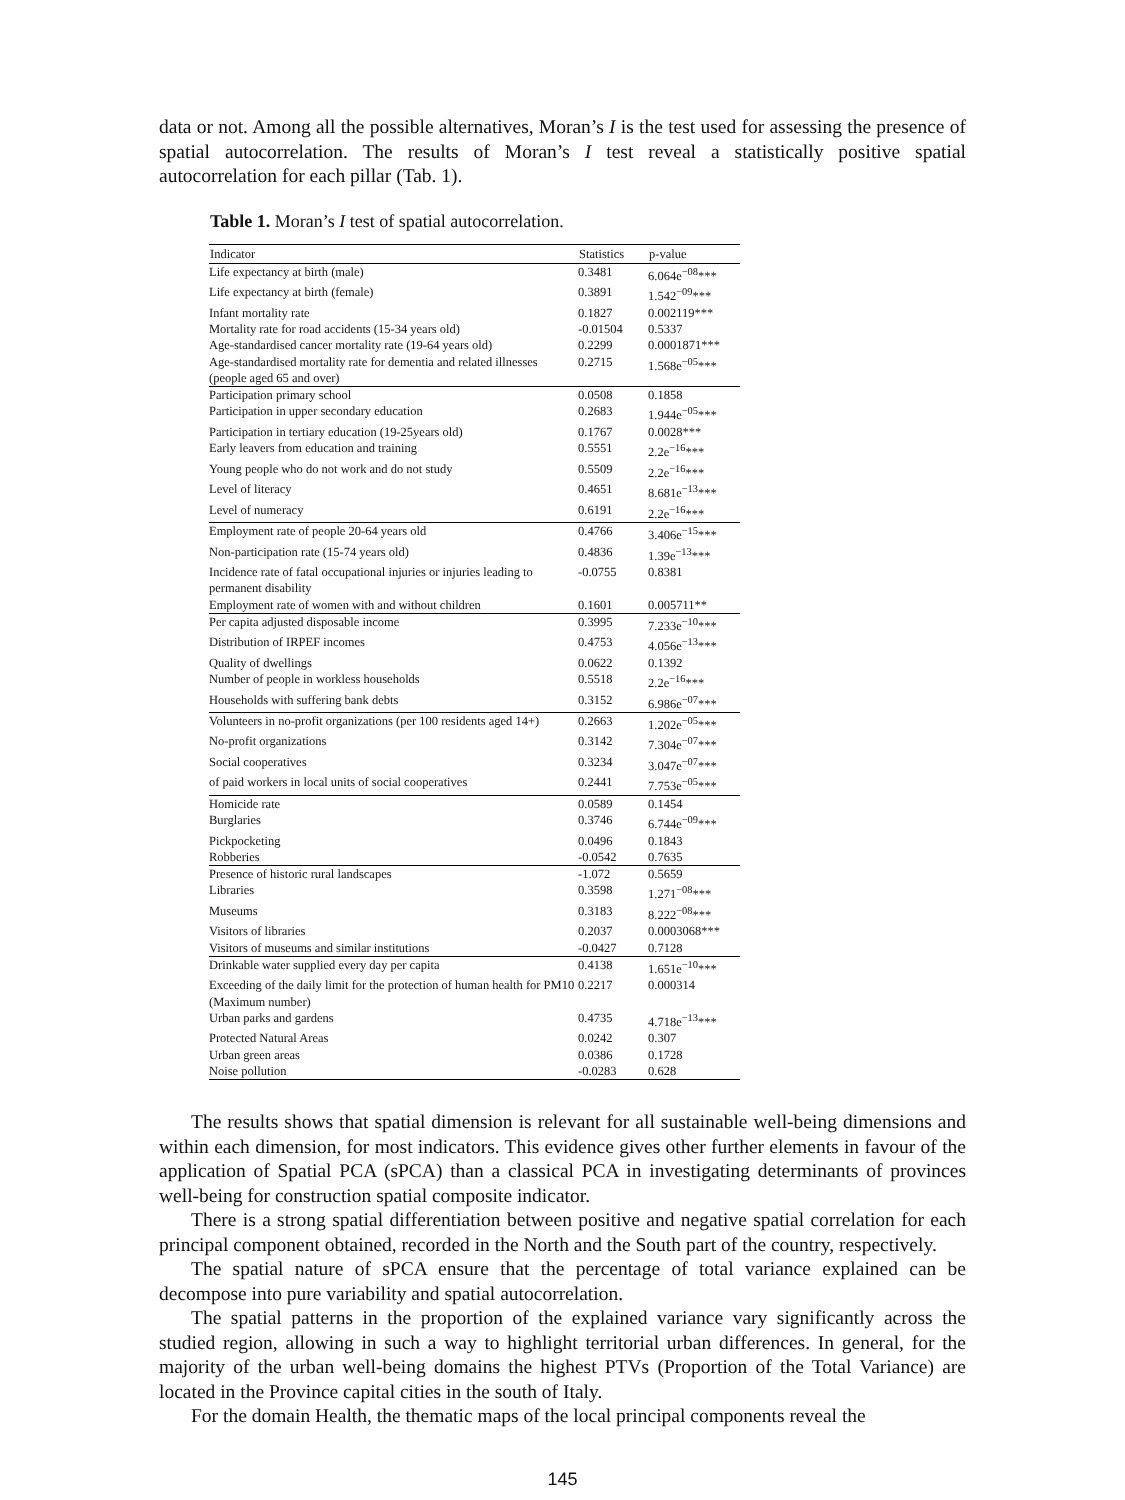data or not. Among all the possible alternatives, Moran’s I is the test used for assessing the presence of spatial autocorrelation. The results of Moran’s I test reveal a statistically positive spatial autocorrelation for each pillar (Tab. 1).
Table 1. Moran’s I test of spatial autocorrelation.
| Indicator | Statistics | p-value |
| --- | --- | --- |
| Life expectancy at birth (male) | 0.3481 | 6.064e<sup>−08</sup>*** |
| Life expectancy at birth (female) | 0.3891 | 1.542<sup>−09</sup>*** |
| Infant mortality rate | 0.1827 | 0.002119*** |
| Mortality rate for road accidents (15-34 years old) | -0.01504 | 0.5337 |
| Age-standardised cancer mortality rate (19-64 years old) | 0.2299 | 0.0001871*** |
| Age-standardised mortality rate for dementia and related illnesses (people aged 65 and over) | 0.2715 | 1.568e<sup>−05</sup>*** |
| Participation primary school | 0.0508 | 0.1858 |
| Participation in upper secondary education | 0.2683 | 1.944e<sup>−05</sup>*** |
| Participation in tertiary education (19-25years old) | 0.1767 | 0.0028*** |
| Early leavers from education and training | 0.5551 | 2.2e<sup>−16</sup>*** |
| Young people who do not work and do not study | 0.5509 | 2.2e<sup>−16</sup>*** |
| Level of literacy | 0.4651 | 8.681e<sup>−13</sup>*** |
| Level of numeracy | 0.6191 | 2.2e<sup>−16</sup>*** |
| Employment rate of people 20-64 years old | 0.4766 | 3.406e<sup>−15</sup>*** |
| Non-participation rate (15-74 years old) | 0.4836 | 1.39e<sup>−13</sup>*** |
| Incidence rate of fatal occupational injuries or injuries leading to permanent disability | -0.0755 | 0.8381 |
| Employment rate of women with and without children | 0.1601 | 0.005711** |
| Per capita adjusted disposable income | 0.3995 | 7.233e<sup>−10</sup>*** |
| Distribution of IRPEF incomes | 0.4753 | 4.056e<sup>−13</sup>*** |
| Quality of dwellings | 0.0622 | 0.1392 |
| Number of people in workless households | 0.5518 | 2.2e<sup>−16</sup>*** |
| Households with suffering bank debts | 0.3152 | 6.986e<sup>−07</sup>*** |
| Volunteers in no-profit organizations (per 100 residents aged 14+) | 0.2663 | 1.202e<sup>−05</sup>*** |
| No-profit organizations | 0.3142 | 7.304e<sup>−07</sup>*** |
| Social cooperatives | 0.3234 | 3.047e<sup>−07</sup>*** |
| of paid workers in local units of social cooperatives | 0.2441 | 7.753e<sup>−05</sup>*** |
| Homicide rate | 0.0589 | 0.1454 |
| Burglaries | 0.3746 | 6.744e<sup>−09</sup>*** |
| Pickpocketing | 0.0496 | 0.1843 |
| Robberies | -0.0542 | 0.7635 |
| Presence of historic rural landscapes | -1.072 | 0.5659 |
| Libraries | 0.3598 | 1.271<sup>−08</sup>*** |
| Museums | 0.3183 | 8.222<sup>−08</sup>*** |
| Visitors of libraries | 0.2037 | 0.0003068*** |
| Visitors of museums and similar institutions | -0.0427 | 0.7128 |
| Drinkable water supplied every day per capita | 0.4138 | 1.651e<sup>−10</sup>*** |
| Exceeding of the daily limit for the protection of human health for PM10 (Maximum number) | 0.2217 | 0.000314 |
| Urban parks and gardens | 0.4735 | 4.718e<sup>−13</sup>*** |
| Protected Natural Areas | 0.0242 | 0.307 |
| Urban green areas | 0.0386 | 0.1728 |
| Noise pollution | -0.0283 | 0.628 |
The results shows that spatial dimension is relevant for all sustainable well-being dimensions and within each dimension, for most indicators. This evidence gives other further elements in favour of the application of Spatial PCA (sPCA) than a classical PCA in investigating determinants of provinces well-being for construction spatial composite indicator.
There is a strong spatial differentiation between positive and negative spatial correlation for each principal component obtained, recorded in the North and the South part of the country, respectively.
The spatial nature of sPCA ensure that the percentage of total variance explained can be decompose into pure variability and spatial autocorrelation.
The spatial patterns in the proportion of the explained variance vary significantly across the studied region, allowing in such a way to highlight territorial urban differences. In general, for the majority of the urban well-being domains the highest PTVs (Proportion of the Total Variance) are located in the Province capital cities in the south of Italy.
For the domain Health, the thematic maps of the local principal components reveal the
145